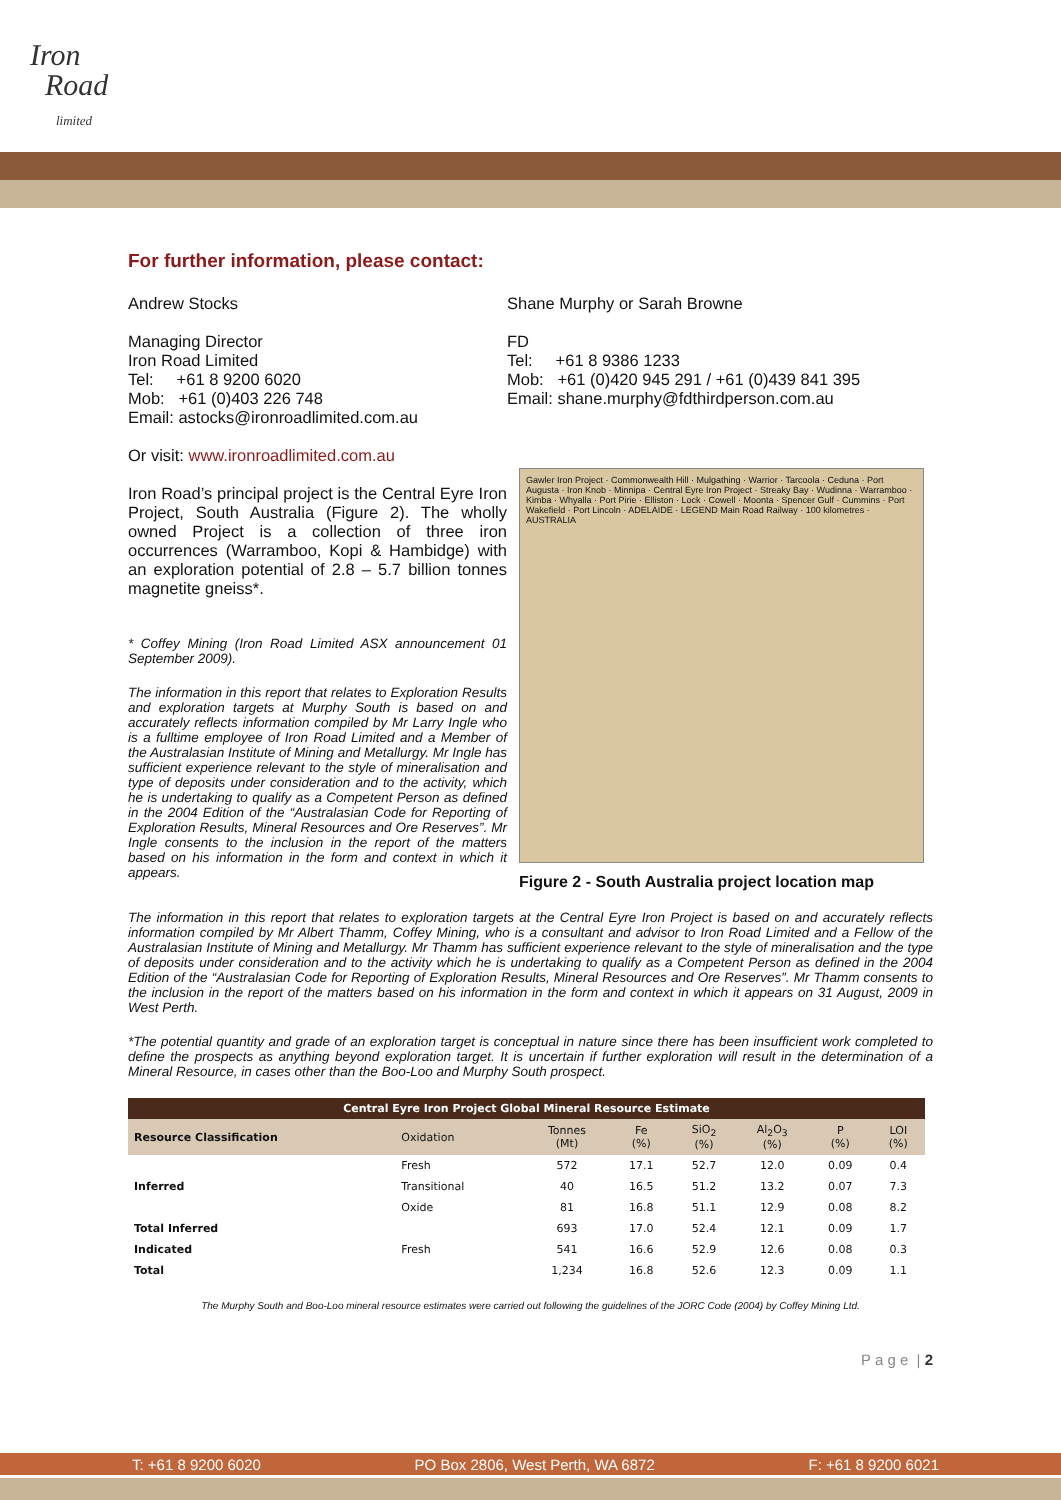Iron
Road
limited
For further information, please contact:
Andrew Stocks
Managing Director
Iron Road Limited
Tel: +61 8 9200 6020
Mob: +61 (0)403 226 748
Email: astocks@ironroadlimited.com.au
Or visit: www.ironroadlimited.com.au
Iron Road’s principal project is the Central Eyre Iron Project, South Australia (Figure 2). The wholly owned Project is a collection of three iron occurrences (Warramboo, Kopi & Hambidge) with an exploration potential of 2.8 – 5.7 billion tonnes magnetite gneiss*.
* Coffey Mining (Iron Road Limited ASX announcement 01 September 2009).
The information in this report that relates to Exploration Results and exploration targets at Murphy South is based on and accurately reflects information compiled by Mr Larry Ingle who is a fulltime employee of Iron Road Limited and a Member of the Australasian Institute of Mining and Metallurgy. Mr Ingle has sufficient experience relevant to the style of mineralisation and type of deposits under consideration and to the activity, which he is undertaking to qualify as a Competent Person as defined in the 2004 Edition of the “Australasian Code for Reporting of Exploration Results, Mineral Resources and Ore Reserves”. Mr Ingle consents to the inclusion in the report of the matters based on his information in the form and context in which it appears.
Shane Murphy or Sarah Browne
FD
Tel: +61 8 9386 1233
Mob: +61 (0)420 945 291 / +61 (0)439 841 395
Email: shane.murphy@fdthirdperson.com.au
Gawler Iron Project · Commonwealth Hill · Mulgathing · Warrior · Tarcoola · Ceduna · Port Augusta · Iron Knob · Minnipa · Central Eyre Iron Project · Streaky Bay · Wudinna · Warramboo · Kimba · Whyalla · Port Pirie · Elliston · Lock · Cowell · Moonta · Spencer Gulf · Cummins · Port Wakefield · Port Lincoln · ADELAIDE · LEGEND Main Road Railway · 100 kilometres · AUSTRALIA
Figure 2 - South Australia project location map
The information in this report that relates to exploration targets at the Central Eyre Iron Project is based on and accurately reflects information compiled by Mr Albert Thamm, Coffey Mining, who is a consultant and advisor to Iron Road Limited and a Fellow of the Australasian Institute of Mining and Metallurgy. Mr Thamm has sufficient experience relevant to the style of mineralisation and the type of deposits under consideration and to the activity which he is undertaking to qualify as a Competent Person as defined in the 2004 Edition of the “Australasian Code for Reporting of Exploration Results, Mineral Resources and Ore Reserves”. Mr Thamm consents to the inclusion in the report of the matters based on his information in the form and context in which it appears on 31 August, 2009 in West Perth.
*The potential quantity and grade of an exploration target is conceptual in nature since there has been insufficient work completed to define the prospects as anything beyond exploration target. It is uncertain if further exploration will result in the determination of a Mineral Resource, in cases other than the Boo-Loo and Murphy South prospect.
| Central Eyre Iron Project Global Mineral Resource Estimate | | | | | | | |
| --- | --- | --- | --- | --- | --- | --- | --- |
| Resource Classification | Oxidation | Tonnes (Mt) | Fe (%) | SiO<sub>2</sub> (%) | Al<sub>2</sub>O<sub>3</sub> (%) | P (%) | LOI (%) |
| Inferred | Fresh | 572 | 17.1 | 52.7 | 12.0 | 0.09 | 0.4 |
| | Transitional | 40 | 16.5 | 51.2 | 13.2 | 0.07 | 7.3 |
| | Oxide | 81 | 16.8 | 51.1 | 12.9 | 0.08 | 8.2 |
| Total Inferred | | 693 | 17.0 | 52.4 | 12.1 | 0.09 | 1.7 |
| Indicated | Fresh | 541 | 16.6 | 52.9 | 12.6 | 0.08 | 0.3 |
| Total | | 1,234 | 16.8 | 52.6 | 12.3 | 0.09 | 1.1 |
The Murphy South and Boo-Loo mineral resource estimates were carried out following the guidelines of the JORC Code (2004) by Coffey Mining Ltd.
P a g e | 2
T: +61 8 9200 6020 PO Box 2806, West Perth, WA 6872 F: +61 8 9200 6021